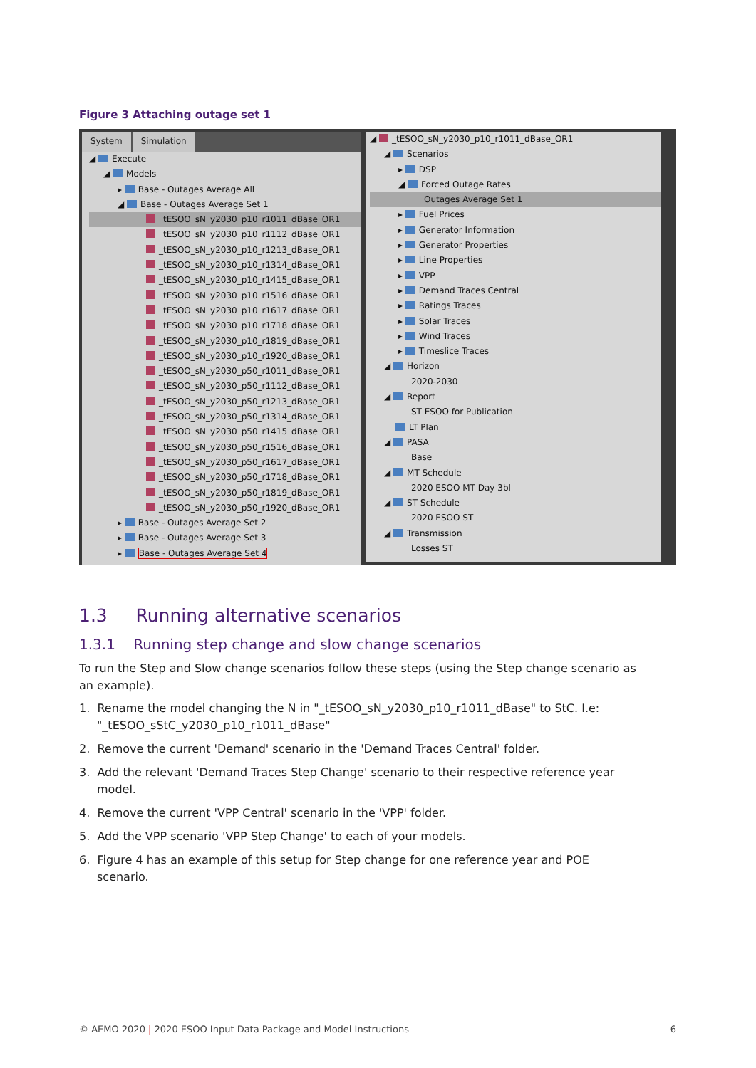Figure 3 Attaching outage set 1
System Simulation
◢ Execute
◢ Models
▸ Base - Outages Average All
◢ Base - Outages Average Set 1
_tESOO_sN_y2030_p10_r1011_dBase_OR1
_tESOO_sN_y2030_p10_r1112_dBase_OR1
_tESOO_sN_y2030_p10_r1213_dBase_OR1
_tESOO_sN_y2030_p10_r1314_dBase_OR1
_tESOO_sN_y2030_p10_r1415_dBase_OR1
_tESOO_sN_y2030_p10_r1516_dBase_OR1
_tESOO_sN_y2030_p10_r1617_dBase_OR1
_tESOO_sN_y2030_p10_r1718_dBase_OR1
_tESOO_sN_y2030_p10_r1819_dBase_OR1
_tESOO_sN_y2030_p10_r1920_dBase_OR1
_tESOO_sN_y2030_p50_r1011_dBase_OR1
_tESOO_sN_y2030_p50_r1112_dBase_OR1
_tESOO_sN_y2030_p50_r1213_dBase_OR1
_tESOO_sN_y2030_p50_r1314_dBase_OR1
_tESOO_sN_y2030_p50_r1415_dBase_OR1
_tESOO_sN_y2030_p50_r1516_dBase_OR1
_tESOO_sN_y2030_p50_r1617_dBase_OR1
_tESOO_sN_y2030_p50_r1718_dBase_OR1
_tESOO_sN_y2030_p50_r1819_dBase_OR1
_tESOO_sN_y2030_p50_r1920_dBase_OR1
▸ Base - Outages Average Set 2
▸ Base - Outages Average Set 3
▸ Base - Outages Average Set 4
◢ _tESOO_sN_y2030_p10_r1011_dBase_OR1
◢ Scenarios
▸ DSP
◢ Forced Outage Rates
Outages Average Set 1
▸ Fuel Prices
▸ Generator Information
▸ Generator Properties
▸ Line Properties
▸ VPP
▸ Demand Traces Central
▸ Ratings Traces
▸ Solar Traces
▸ Wind Traces
▸ Timeslice Traces
◢ Horizon
2020-2030
◢ Report
ST ESOO for Publication
LT Plan
◢ PASA
Base
◢ MT Schedule
2020 ESOO MT Day 3bl
◢ ST Schedule
2020 ESOO ST
◢ Transmission
Losses ST
1.3 Running alternative scenarios
1.3.1 Running step change and slow change scenarios
To run the Step and Slow change scenarios follow these steps (using the Step change scenario as an example).
1. Rename the model changing the N in "_tESOO_sN_y2030_p10_r1011_dBase" to StC. I.e: "_tESOO_sStC_y2030_p10_r1011_dBase"
2. Remove the current 'Demand' scenario in the 'Demand Traces Central' folder.
3. Add the relevant 'Demand Traces Step Change' scenario to their respective reference year model.
4. Remove the current 'VPP Central' scenario in the 'VPP' folder.
5. Add the VPP scenario 'VPP Step Change' to each of your models.
6. Figure 4 has an example of this setup for Step change for one reference year and POE scenario.
© AEMO 2020 | 2020 ESOO Input Data Package and Model Instructions 6